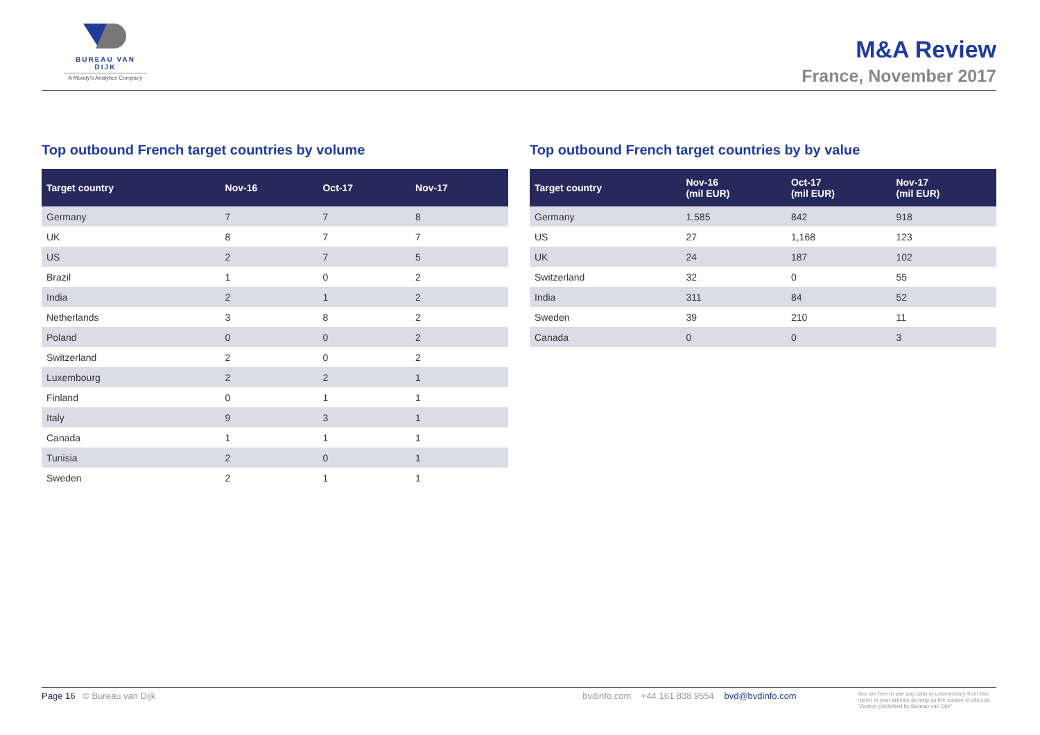BUREAU VAN DIJK
A Moody's Analytics Company
M&A Review
France, November 2017
Top outbound French target countries by volume
| Target country | Nov-16 | Oct-17 | Nov-17 |
| --- | --- | --- | --- |
| Germany | 7 | 7 | 8 |
| UK | 8 | 7 | 7 |
| US | 2 | 7 | 5 |
| Brazil | 1 | 0 | 2 |
| India | 2 | 1 | 2 |
| Netherlands | 3 | 8 | 2 |
| Poland | 0 | 0 | 2 |
| Switzerland | 2 | 0 | 2 |
| Luxembourg | 2 | 2 | 1 |
| Finland | 0 | 1 | 1 |
| Italy | 9 | 3 | 1 |
| Canada | 1 | 1 | 1 |
| Tunisia | 2 | 0 | 1 |
| Sweden | 2 | 1 | 1 |
Top outbound French target countries by by value
| Target country | Nov-16 (mil EUR) | Oct-17 (mil EUR) | Nov-17 (mil EUR) |
| --- | --- | --- | --- |
| Germany | 1,585 | 842 | 918 |
| US | 27 | 1,168 | 123 |
| UK | 24 | 187 | 102 |
| Switzerland | 32 | 0 | 55 |
| India | 311 | 84 | 52 |
| Sweden | 39 | 210 | 11 |
| Canada | 0 | 0 | 3 |
Page 16 © Bureau van Dijk bvdinfo.com +44 161 838 9554 bvd@bvdinfo.com You are free to use any data or commentary from this report in your articles as long as the source is cited as "Zephyr published by Bureau van Dijk"